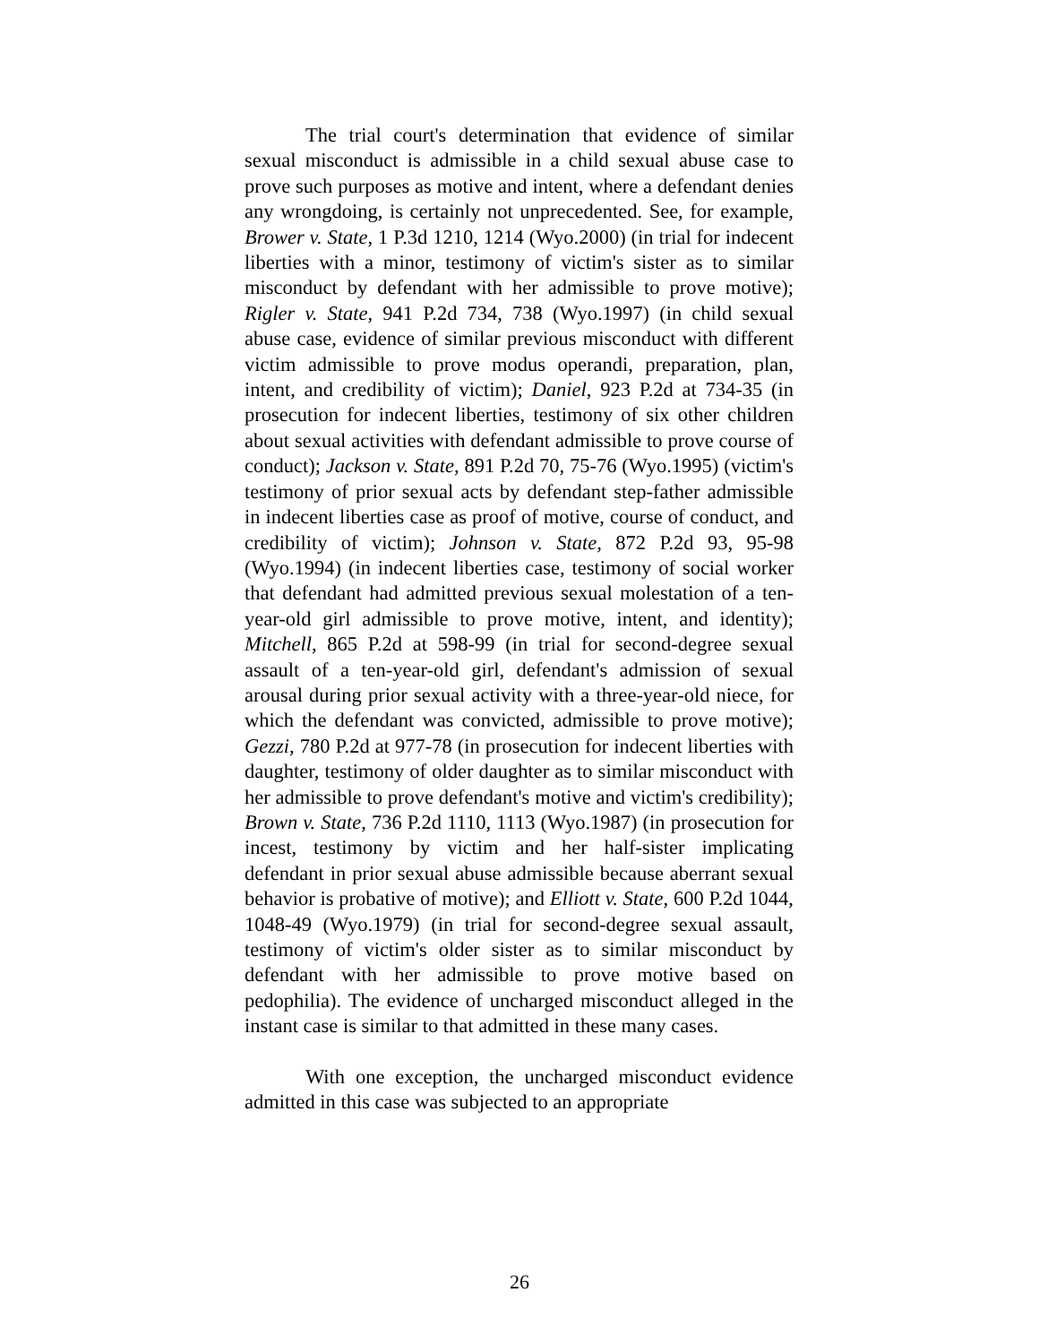The trial court's determination that evidence of similar sexual misconduct is admissible in a child sexual abuse case to prove such purposes as motive and intent, where a defendant denies any wrongdoing, is certainly not unprecedented. See, for example, Brower v. State, 1 P.3d 1210, 1214 (Wyo.2000) (in trial for indecent liberties with a minor, testimony of victim's sister as to similar misconduct by defendant with her admissible to prove motive); Rigler v. State, 941 P.2d 734, 738 (Wyo.1997) (in child sexual abuse case, evidence of similar previous misconduct with different victim admissible to prove modus operandi, preparation, plan, intent, and credibility of victim); Daniel, 923 P.2d at 734-35 (in prosecution for indecent liberties, testimony of six other children about sexual activities with defendant admissible to prove course of conduct); Jackson v. State, 891 P.2d 70, 75-76 (Wyo.1995) (victim's testimony of prior sexual acts by defendant step-father admissible in indecent liberties case as proof of motive, course of conduct, and credibility of victim); Johnson v. State, 872 P.2d 93, 95-98 (Wyo.1994) (in indecent liberties case, testimony of social worker that defendant had admitted previous sexual molestation of a ten-year-old girl admissible to prove motive, intent, and identity); Mitchell, 865 P.2d at 598-99 (in trial for second-degree sexual assault of a ten-year-old girl, defendant's admission of sexual arousal during prior sexual activity with a three-year-old niece, for which the defendant was convicted, admissible to prove motive); Gezzi, 780 P.2d at 977-78 (in prosecution for indecent liberties with daughter, testimony of older daughter as to similar misconduct with her admissible to prove defendant's motive and victim's credibility); Brown v. State, 736 P.2d 1110, 1113 (Wyo.1987) (in prosecution for incest, testimony by victim and her half-sister implicating defendant in prior sexual abuse admissible because aberrant sexual behavior is probative of motive); and Elliott v. State, 600 P.2d 1044, 1048-49 (Wyo.1979) (in trial for second-degree sexual assault, testimony of victim's older sister as to similar misconduct by defendant with her admissible to prove motive based on pedophilia). The evidence of uncharged misconduct alleged in the instant case is similar to that admitted in these many cases.
With one exception, the uncharged misconduct evidence admitted in this case was subjected to an appropriate
26